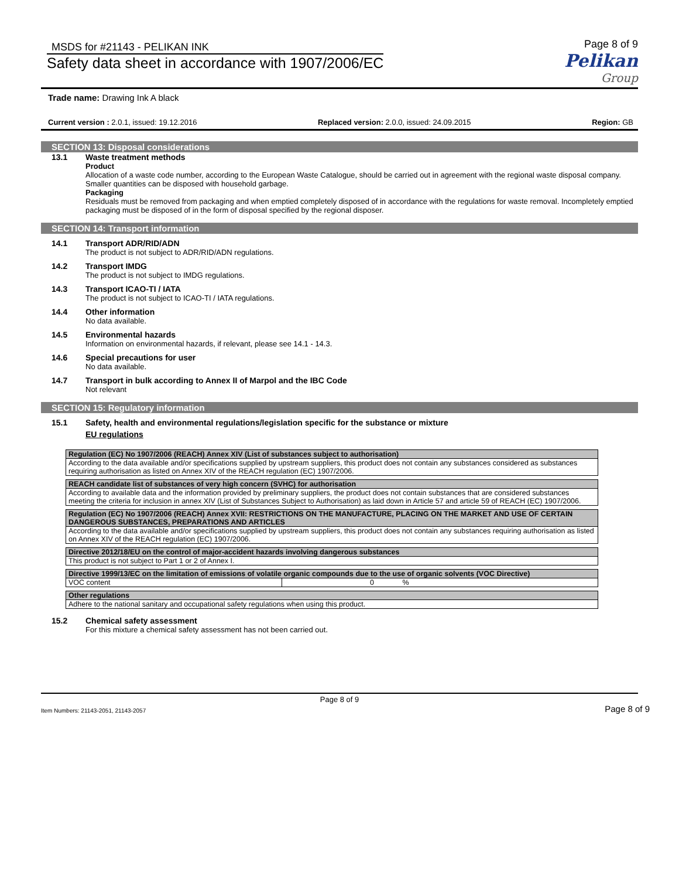MSDS for #21143 - PELIKAN INK
Safety data sheet in accordance with 1907/2006/EC
Page 8 of 9
Pelikan
Group
Trade name: Drawing Ink A black
Current version : 2.0.1, issued: 19.12.2016 Replaced version: 2.0.0, issued: 24.09.2015 Region: GB
SECTION 13: Disposal considerations
13.1 Waste treatment methods
Product
Allocation of a waste code number, according to the European Waste Catalogue, should be carried out in agreement with the regional waste disposal company.
Smaller quantities can be disposed with household garbage.
Packaging
Residuals must be removed from packaging and when emptied completely disposed of in accordance with the regulations for waste removal. Incompletely emptied packaging must be disposed of in the form of disposal specified by the regional disposer.
SECTION 14: Transport information
14.1 Transport ADR/RID/ADN
The product is not subject to ADR/RID/ADN regulations.
14.2 Transport IMDG
The product is not subject to IMDG regulations.
14.3 Transport ICAO-TI / IATA
The product is not subject to ICAO-TI / IATA regulations.
14.4 Other information
No data available.
14.5 Environmental hazards
Information on environmental hazards, if relevant, please see 14.1 - 14.3.
14.6 Special precautions for user
No data available.
14.7 Transport in bulk according to Annex II of Marpol and the IBC Code
Not relevant
SECTION 15: Regulatory information
15.1 Safety, health and environmental regulations/legislation specific for the substance or mixture
EU regulations
| Regulation (EC) No 1907/2006 (REACH) Annex XIV (List of substances subject to authorisation) | |
| --- | --- |
| According to the data available and/or specifications supplied by upstream suppliers, this product does not contain any substances considered as substances requiring authorisation as listed on Annex XIV of the REACH regulation (EC) 1907/2006. | |
| REACH candidate list of substances of very high concern (SVHC) for authorisation | |
| According to available data and the information provided by preliminary suppliers, the product does not contain substances that are considered substances meeting the criteria for inclusion in annex XIV (List of Substances Subject to Authorisation) as laid down in Article 57 and article 59 of REACH (EC) 1907/2006. | |
| Regulation (EC) No 1907/2006 (REACH) Annex XVII: RESTRICTIONS ON THE MANUFACTURE, PLACING ON THE MARKET AND USE OF CERTAIN DANGEROUS SUBSTANCES, PREPARATIONS AND ARTICLES | |
| According to the data available and/or specifications supplied by upstream suppliers, this product does not contain any substances requiring authorisation as listed on Annex XIV of the REACH regulation (EC) 1907/2006. | |
| Directive 2012/18/EU on the control of major-accident hazards involving dangerous substances | |
| This product is not subject to Part 1 or 2 of Annex I. | |
| Directive 1999/13/EC on the limitation of emissions of volatile organic compounds due to the use of organic solvents (VOC Directive) | |
| VOC content | 0 % |
| Other regulations | |
| Adhere to the national sanitary and occupational safety regulations when using this product. | |
15.2 Chemical safety assessment
For this mixture a chemical safety assessment has not been carried out.
Page 8 of 9
Item Numbers: 21143-2051, 21143-2057 Page 8 of 9